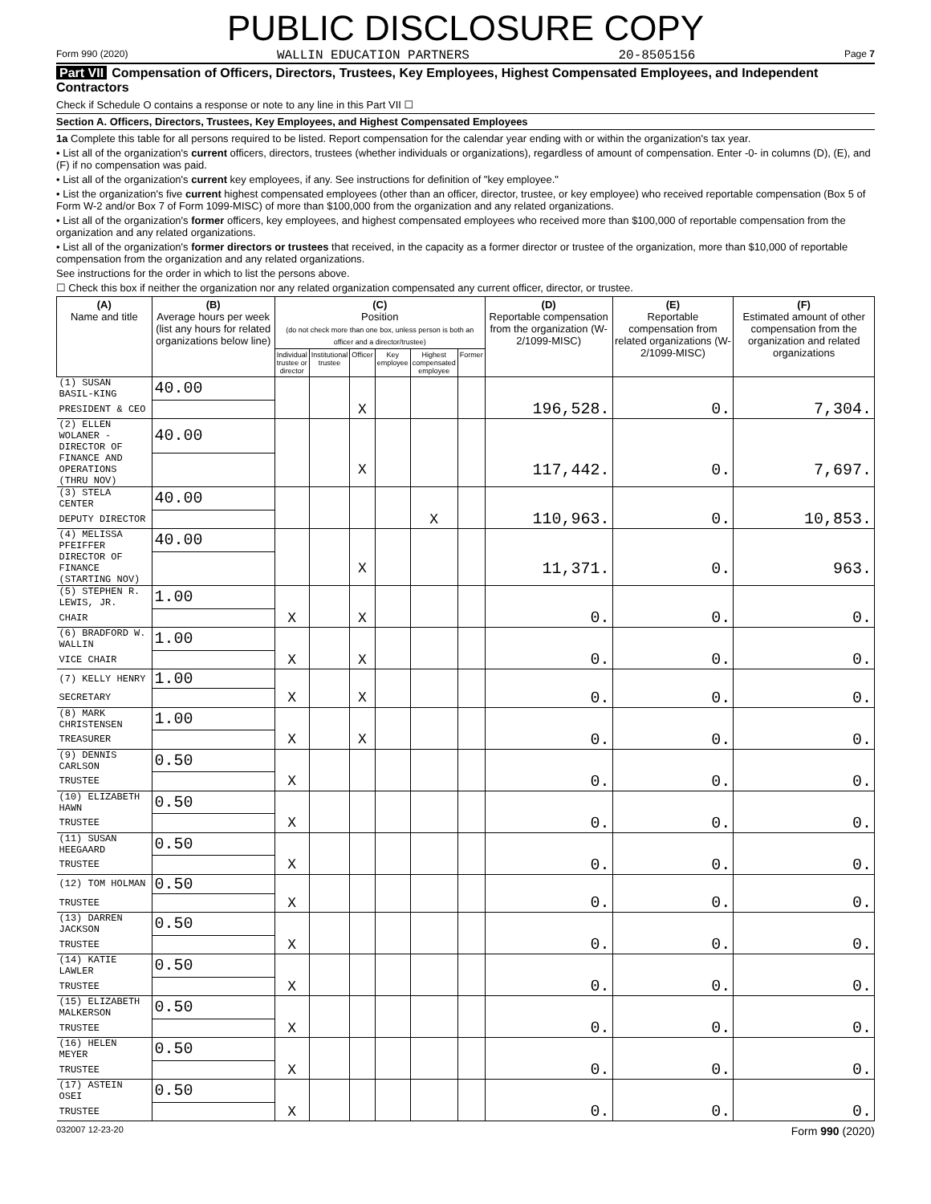PUBLIC DISCLOSURE COPY
Form 990 (2020) WALLIN EDUCATION PARTNERS 20-8505156 Page 7
Part VII Compensation of Officers, Directors, Trustees, Key Employees, Highest Compensated Employees, and Independent Contractors
Check if Schedule O contains a response or note to any line in this Part VII ☐
Section A. Officers, Directors, Trustees, Key Employees, and Highest Compensated Employees
1a Complete this table for all persons required to be listed. Report compensation for the calendar year ending with or within the organization's tax year.
• List all of the organization's current officers, directors, trustees (whether individuals or organizations), regardless of amount of compensation. Enter -0- in columns (D), (E), and (F) if no compensation was paid.
• List all of the organization's current key employees, if any. See instructions for definition of "key employee."
• List the organization's five current highest compensated employees (other than an officer, director, trustee, or key employee) who received reportable compensation (Box 5 of Form W-2 and/or Box 7 of Form 1099-MISC) of more than $100,000 from the organization and any related organizations.
• List all of the organization's former officers, key employees, and highest compensated employees who received more than $100,000 of reportable compensation from the organization and any related organizations.
• List all of the organization's former directors or trustees that received, in the capacity as a former director or trustee of the organization, more than $10,000 of reportable compensation from the organization and any related organizations.
See instructions for the order in which to list the persons above.
☐ Check this box if neither the organization nor any related organization compensated any current officer, director, or trustee.
| (A) Name and title | (B) Average hours per week (list any hours for related organizations below line) | (C) Position (do not check more than one box, unless person is both an officer and a director/trustee) | | | | | | (D) Reportable compensation from the organization (W-2/1099-MISC) | (E) Reportable compensation from related organizations (W-2/1099-MISC) | (F) Estimated amount of other compensation from the organization and related organizations |
| --- | --- | --- | --- | --- | --- | --- | --- | --- | --- | --- |
| | | Individual trustee or director | Institutional trustee | Officer | Key employee | Highest compensated employee | Former | | | |
| (1) SUSAN BASIL-KING | 40.00 | | | | | | | | | |
| PRESIDENT & CEO | | | | X | | | | 196,528. | 0. | 7,304. |
| (2) ELLEN WOLANER - DIRECTOR OF | 40.00 | | | | | | | | | |
| FINANCE AND OPERATIONS (THRU NOV) | | | | X | | | | 117,442. | 0. | 7,697. |
| (3) STELA CENTER | 40.00 | | | | | | | | | |
| DEPUTY DIRECTOR | | | | | | X | | 110,963. | 0. | 10,853. |
| (4) MELISSA PFEIFFER | 40.00 | | | | | | | | | |
| DIRECTOR OF FINANCE (STARTING NOV) | | | | X | | | | 11,371. | 0. | 963. |
| (5) STEPHEN R. LEWIS, JR. | 1.00 | | | | | | | | | |
| CHAIR | | X | | X | | | | 0. | 0. | 0. |
| (6) BRADFORD W. WALLIN | 1.00 | | | | | | | | | |
| VICE CHAIR | | X | | X | | | | 0. | 0. | 0. |
| (7) KELLY HENRY | 1.00 | | | | | | | | | |
| SECRETARY | | X | | X | | | | 0. | 0. | 0. |
| (8) MARK CHRISTENSEN | 1.00 | | | | | | | | | |
| TREASURER | | X | | X | | | | 0. | 0. | 0. |
| (9) DENNIS CARLSON | 0.50 | | | | | | | | | |
| TRUSTEE | | X | | | | | | 0. | 0. | 0. |
| (10) ELIZABETH HAWN | 0.50 | | | | | | | | | |
| TRUSTEE | | X | | | | | | 0. | 0. | 0. |
| (11) SUSAN HEEGAARD | 0.50 | | | | | | | | | |
| TRUSTEE | | X | | | | | | 0. | 0. | 0. |
| (12) TOM HOLMAN | 0.50 | | | | | | | | | |
| TRUSTEE | | X | | | | | | 0. | 0. | 0. |
| (13) DARREN JACKSON | 0.50 | | | | | | | | | |
| TRUSTEE | | X | | | | | | 0. | 0. | 0. |
| (14) KATIE LAWLER | 0.50 | | | | | | | | | |
| TRUSTEE | | X | | | | | | 0. | 0. | 0. |
| (15) ELIZABETH MALKERSON | 0.50 | | | | | | | | | |
| TRUSTEE | | X | | | | | | 0. | 0. | 0. |
| (16) HELEN MEYER | 0.50 | | | | | | | | | |
| TRUSTEE | | X | | | | | | 0. | 0. | 0. |
| (17) ASTEIN OSEI | 0.50 | | | | | | | | | |
| TRUSTEE | | X | | | | | | 0. | 0. | 0. |
032007 12-23-20 Form 990 (2020)